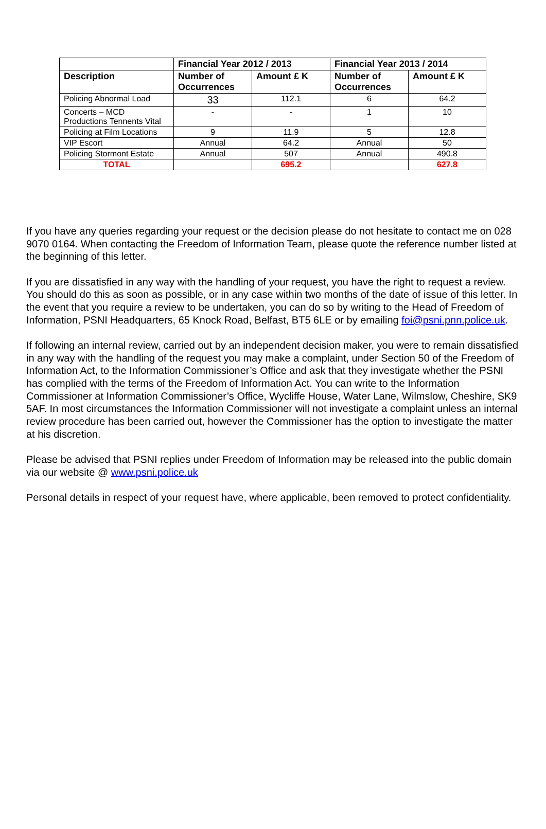| | Financial Year 2012 / 2013 | | Financial Year 2013 / 2014 | |
| --- | --- | --- | --- | --- |
| Description | Number of Occurrences | Amount £ K | Number of Occurrences | Amount £ K |
| Policing Abnormal Load | 33 | 112.1 | 6 | 64.2 |
| Concerts – MCD Productions Tennents Vital | - | - | 1 | 10 |
| Policing at Film Locations | 9 | 11.9 | 5 | 12.8 |
| VIP Escort | Annual | 64.2 | Annual | 50 |
| Policing Stormont Estate | Annual | 507 | Annual | 490.8 |
| TOTAL | | 695.2 | | 627.8 |
If you have any queries regarding your request or the decision please do not hesitate to contact me on 028 9070 0164. When contacting the Freedom of Information Team, please quote the reference number listed at the beginning of this letter.
If you are dissatisfied in any way with the handling of your request, you have the right to request a review. You should do this as soon as possible, or in any case within two months of the date of issue of this letter. In the event that you require a review to be undertaken, you can do so by writing to the Head of Freedom of Information, PSNI Headquarters, 65 Knock Road, Belfast, BT5 6LE or by emailing foi@psni.pnn.police.uk.
If following an internal review, carried out by an independent decision maker, you were to remain dissatisfied in any way with the handling of the request you may make a complaint, under Section 50 of the Freedom of Information Act, to the Information Commissioner’s Office and ask that they investigate whether the PSNI has complied with the terms of the Freedom of Information Act. You can write to the Information Commissioner at Information Commissioner’s Office, Wycliffe House, Water Lane, Wilmslow, Cheshire, SK9 5AF. In most circumstances the Information Commissioner will not investigate a complaint unless an internal review procedure has been carried out, however the Commissioner has the option to investigate the matter at his discretion.
Please be advised that PSNI replies under Freedom of Information may be released into the public domain via our website @ www.psni.police.uk
Personal details in respect of your request have, where applicable, been removed to protect confidentiality.